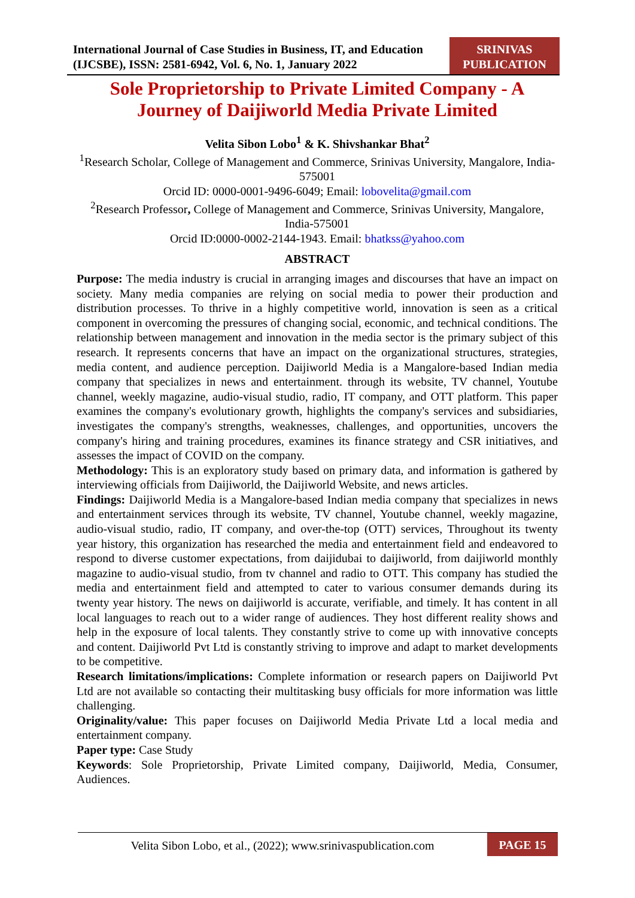International Journal of Case Studies in Business, IT, and Education (IJCSBE), ISSN: 2581-6942, Vol. 6, No. 1, January 2022
SRINIVAS PUBLICATION
Sole Proprietorship to Private Limited Company - A Journey of Daijiworld Media Private Limited
Velita Sibon Lobo<sup>1</sup> & K. Shivshankar Bhat<sup>2</sup>
<sup>1</sup> Research Scholar, College of Management and Commerce, Srinivas University, Mangalore, India-575001
Orcid ID: 0000-0001-9496-6049; Email: lobovelita@gmail.com
<sup>2</sup> Research Professor, College of Management and Commerce, Srinivas University, Mangalore, India-575001
Orcid ID:0000-0002-2144-1943. Email: bhatkss@yahoo.com
ABSTRACT
Purpose: The media industry is crucial in arranging images and discourses that have an impact on society. Many media companies are relying on social media to power their production and distribution processes. To thrive in a highly competitive world, innovation is seen as a critical component in overcoming the pressures of changing social, economic, and technical conditions. The relationship between management and innovation in the media sector is the primary subject of this research. It represents concerns that have an impact on the organizational structures, strategies, media content, and audience perception. Daijiworld Media is a Mangalore-based Indian media company that specializes in news and entertainment. through its website, TV channel, Youtube channel, weekly magazine, audio-visual studio, radio, IT company, and OTT platform. This paper examines the company's evolutionary growth, highlights the company's services and subsidiaries, investigates the company's strengths, weaknesses, challenges, and opportunities, uncovers the company's hiring and training procedures, examines its finance strategy and CSR initiatives, and assesses the impact of COVID on the company.
Methodology: This is an exploratory study based on primary data, and information is gathered by interviewing officials from Daijiworld, the Daijiworld Website, and news articles.
Findings: Daijiworld Media is a Mangalore-based Indian media company that specializes in news and entertainment services through its website, TV channel, Youtube channel, weekly magazine, audio-visual studio, radio, IT company, and over-the-top (OTT) services, Throughout its twenty year history, this organization has researched the media and entertainment field and endeavored to respond to diverse customer expectations, from daijidubai to daijiworld, from daijiworld monthly magazine to audio-visual studio, from tv channel and radio to OTT. This company has studied the media and entertainment field and attempted to cater to various consumer demands during its twenty year history. The news on daijiworld is accurate, verifiable, and timely. It has content in all local languages to reach out to a wider range of audiences. They host different reality shows and help in the exposure of local talents. They constantly strive to come up with innovative concepts and content. Daijiworld Pvt Ltd is constantly striving to improve and adapt to market developments to be competitive.
Research limitations/implications: Complete information or research papers on Daijiworld Pvt Ltd are not available so contacting their multitasking busy officials for more information was little challenging.
Originality/value: This paper focuses on Daijiworld Media Private Ltd a local media and entertainment company.
Paper type: Case Study
Keywords: Sole Proprietorship, Private Limited company, Daijiworld, Media, Consumer, Audiences.
Velita Sibon Lobo, et al., (2022); www.srinivaspublication.com
PAGE 15